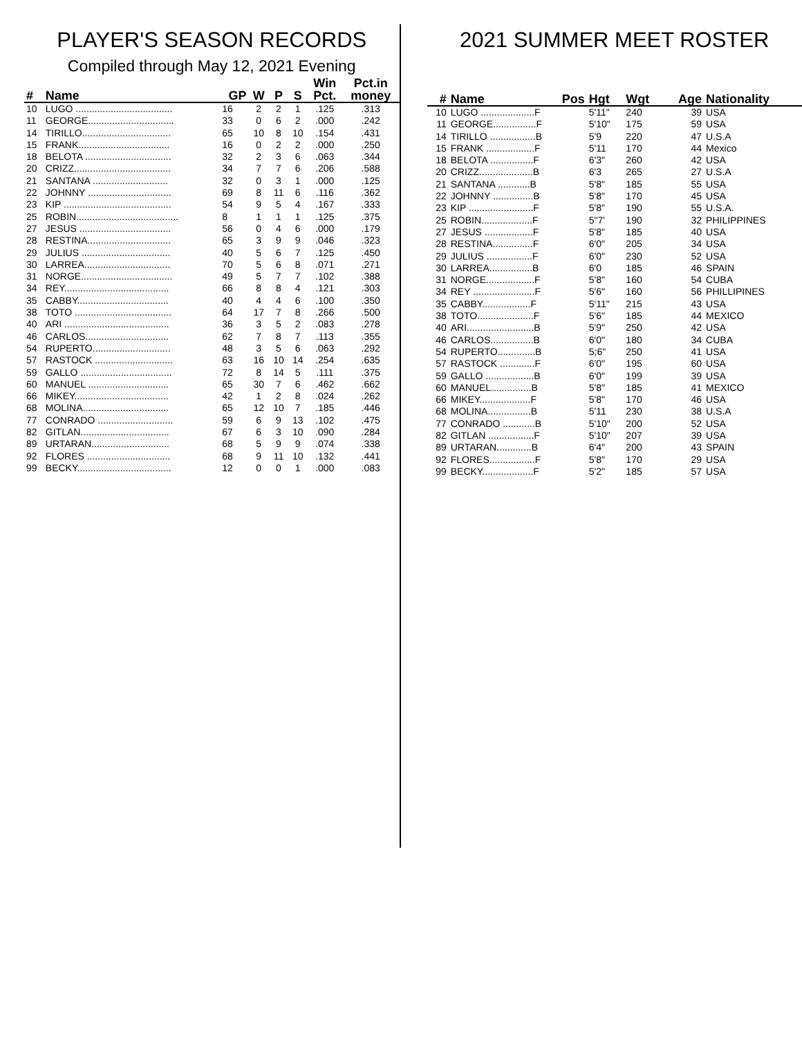PLAYER'S SEASON RECORDS
Compiled through May 12, 2021 Evening
| # | Name | GP | W | P | S | Win Pct. | Pct.in money |
| --- | --- | --- | --- | --- | --- | --- | --- |
| 10 | LUGO .................................... | 16 | 2 | 2 | 1 | .125 | .313 |
| 11 | GEORGE................................ | 33 | 0 | 6 | 2 | .000 | .242 |
| 14 | TIRILLO................................. | 65 | 10 | 8 | 10 | .154 | .431 |
| 15 | FRANK.................................. | 16 | 0 | 2 | 2 | .000 | .250 |
| 18 | BELOTA ................................ | 32 | 2 | 3 | 6 | .063 | .344 |
| 20 | CRIZZ.................................... | 34 | 7 | 7 | 6 | .206 | .588 |
| 21 | SANTANA ............................ | 32 | 0 | 3 | 1 | .000 | .125 |
| 22 | JOHNNY ............................... | 69 | 8 | 11 | 6 | .116 | .362 |
| 23 | KIP ........................................ | 54 | 9 | 5 | 4 | .167 | .333 |
| 25 | ROBIN...................................... | 8 | 1 | 1 | 1 | .125 | .375 |
| 27 | JESUS .................................. | 56 | 0 | 4 | 6 | .000 | .179 |
| 28 | RESTINA............................... | 65 | 3 | 9 | 9 | .046 | .323 |
| 29 | JULIUS ................................. | 40 | 5 | 6 | 7 | .125 | .450 |
| 30 | LARREA................................ | 70 | 5 | 6 | 8 | .071 | .271 |
| 31 | NORGE.................................. | 49 | 5 | 7 | 7 | .102 | .388 |
| 34 | REY....................................... | 66 | 8 | 8 | 4 | .121 | .303 |
| 35 | CABBY.................................. | 40 | 4 | 4 | 6 | .100 | .350 |
| 38 | TOTO .................................... | 64 | 17 | 7 | 8 | .266 | .500 |
| 40 | ARI ....................................... | 36 | 3 | 5 | 2 | .083 | .278 |
| 46 | CARLOS............................... | 62 | 7 | 8 | 7 | .113 | .355 |
| 54 | RUPERTO............................. | 48 | 3 | 5 | 6 | .063 | .292 |
| 57 | RASTOCK ............................. | 63 | 16 | 10 | 14 | .254 | .635 |
| 59 | GALLO .................................. | 72 | 8 | 14 | 5 | .111 | .375 |
| 60 | MANUEL .............................. | 65 | 30 | 7 | 6 | .462 | .662 |
| 66 | MIKEY................................... | 42 | 1 | 2 | 8 | .024 | .262 |
| 68 | MOLINA................................ | 65 | 12 | 10 | 7 | .185 | .446 |
| 77 | CONRADO ............................ | 59 | 6 | 9 | 13 | .102 | .475 |
| 82 | GITLAN................................. | 67 | 6 | 3 | 10 | .090 | .284 |
| 89 | URTARAN............................. | 68 | 5 | 9 | 9 | .074 | .338 |
| 92 | FLORES ............................... | 68 | 9 | 11 | 10 | .132 | .441 |
| 99 | BECKY................................... | 12 | 0 | 0 | 1 | .000 | .083 |
2021 SUMMER MEET ROSTER
| # | Name | Pos | Hgt | Wgt | Age | Nationality |
| --- | --- | --- | --- | --- | --- | --- |
| 10 | LUGO ....................F | | 5'11" | 240 | 39 | USA |
| 11 | GEORGE................F | | 5'10" | 175 | 59 | USA |
| 14 | TIRILLO .................B | | 5'9 | 220 | 47 | U.S.A |
| 15 | FRANK ..................F | | 5'11 | 170 | 44 | Mexico |
| 18 | BELOTA ................F | | 6'3" | 260 | 42 | USA |
| 20 | CRIZZ....................B | | 6'3 | 265 | 27 | U.S.A |
| 21 | SANTANA ............B | | 5'8" | 185 | 55 | USA |
| 22 | JOHNNY ...............B | | 5'8" | 170 | 45 | USA |
| 23 | KIP ........................F | | 5'8" | 190 | 55 | U.S.A. |
| 25 | ROBIN...................F | | 5"7' | 190 | 32 | PHILIPPINES |
| 27 | JESUS ..................F | | 5'8" | 185 | 40 | USA |
| 28 | RESTINA...............F | | 6'0" | 205 | 34 | USA |
| 29 | JULIUS .................F | | 6'0" | 230 | 52 | USA |
| 30 | LARREA................B | | 6'0 | 185 | 46 | SPAIN |
| 31 | NORGE..................F | | 5'8" | 160 | 54 | CUBA |
| 34 | REY .......................F | | 5'6" | 160 | 56 | PHILLIPINES |
| 35 | CABBY..................F | | 5'11" | 215 | 43 | USA |
| 38 | TOTO.....................F | | 5'6" | 185 | 44 | MEXICO |
| 40 | ARI.........................B | | 5'9" | 250 | 42 | USA |
| 46 | CARLOS................B | | 6'0" | 180 | 34 | CUBA |
| 54 | RUPERTO..............B | | 5;6" | 250 | 41 | USA |
| 57 | RASTOCK .............F | | 6'0" | 195 | 60 | USA |
| 59 | GALLO ..................B | | 6'0" | 199 | 39 | USA |
| 60 | MANUEL...............B | | 5'8" | 185 | 41 | MEXICO |
| 66 | MIKEY...................F | | 5'8" | 170 | 46 | USA |
| 68 | MOLINA................B | | 5'11 | 230 | 38 | U.S.A |
| 77 | CONRADO ............B | | 5'10" | 200 | 52 | USA |
| 82 | GITLAN .................F | | 5'10" | 207 | 39 | USA |
| 89 | URTARAN.............B | | 6'4" | 200 | 43 | SPAIN |
| 92 | FLORES.................F | | 5'8" | 170 | 29 | USA |
| 99 | BECKY...................F | | 5'2" | 185 | 57 | USA |